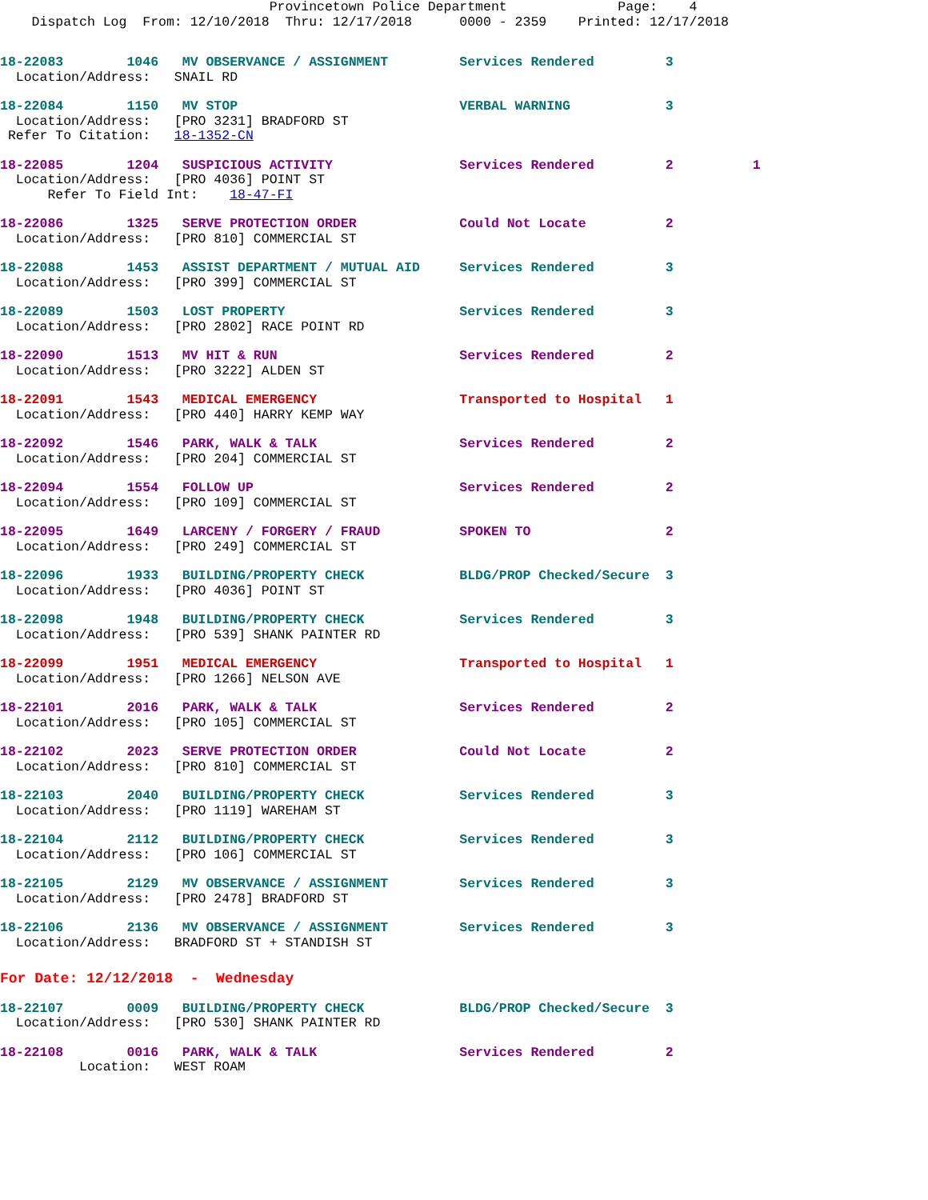Provincetown Police Department              Page:    4
    Dispatch Log  From: 12/10/2018  Thru: 12/17/2018      0000 - 2359    Printed: 12/17/2018
18-22083        1046   MV OBSERVANCE / ASSIGNMENT         Services Rendered         3
  Location/Address:   SNAIL RD
18-22084        1150   MV STOP                            VERBAL WARNING            3
  Location/Address:   [PRO 3231] BRADFORD ST
 Refer To Citation:   18-1352-CN
18-22085        1204   SUSPICIOUS ACTIVITY                Services Rendered         2          1
  Location/Address:   [PRO 4036] POINT ST
      Refer To Field Int:    18-47-FI
18-22086        1325   SERVE PROTECTION ORDER             Could Not Locate          2
  Location/Address:   [PRO 810] COMMERCIAL ST
18-22088        1453   ASSIST DEPARTMENT / MUTUAL AID     Services Rendered         3
  Location/Address:   [PRO 399] COMMERCIAL ST
18-22089        1503   LOST PROPERTY                      Services Rendered         3
  Location/Address:   [PRO 2802] RACE POINT RD
18-22090        1513   MV HIT & RUN                       Services Rendered         2
  Location/Address:   [PRO 3222] ALDEN ST
18-22091        1543   MEDICAL EMERGENCY                  Transported to Hospital   1
  Location/Address:   [PRO 440] HARRY KEMP WAY
18-22092        1546   PARK, WALK & TALK                  Services Rendered         2
  Location/Address:   [PRO 204] COMMERCIAL ST
18-22094        1554   FOLLOW UP                          Services Rendered         2
  Location/Address:   [PRO 109] COMMERCIAL ST
18-22095        1649   LARCENY / FORGERY / FRAUD          SPOKEN TO                 2
  Location/Address:   [PRO 249] COMMERCIAL ST
18-22096        1933   BUILDING/PROPERTY CHECK            BLDG/PROP Checked/Secure  3
  Location/Address:   [PRO 4036] POINT ST
18-22098        1948   BUILDING/PROPERTY CHECK            Services Rendered         3
  Location/Address:   [PRO 539] SHANK PAINTER RD
18-22099        1951   MEDICAL EMERGENCY                  Transported to Hospital   1
  Location/Address:   [PRO 1266] NELSON AVE
18-22101        2016   PARK, WALK & TALK                  Services Rendered         2
  Location/Address:   [PRO 105] COMMERCIAL ST
18-22102        2023   SERVE PROTECTION ORDER             Could Not Locate          2
  Location/Address:   [PRO 810] COMMERCIAL ST
18-22103        2040   BUILDING/PROPERTY CHECK            Services Rendered         3
  Location/Address:   [PRO 1119] WAREHAM ST
18-22104        2112   BUILDING/PROPERTY CHECK            Services Rendered         3
  Location/Address:   [PRO 106] COMMERCIAL ST
18-22105        2129   MV OBSERVANCE / ASSIGNMENT         Services Rendered         3
  Location/Address:   [PRO 2478] BRADFORD ST
18-22106        2136   MV OBSERVANCE / ASSIGNMENT         Services Rendered         3
  Location/Address:   BRADFORD ST + STANDISH ST
For Date: 12/12/2018  -  Wednesday
18-22107        0009   BUILDING/PROPERTY CHECK            BLDG/PROP Checked/Secure  3
  Location/Address:   [PRO 530] SHANK PAINTER RD
18-22108        0016   PARK, WALK & TALK                  Services Rendered         2
          Location:   WEST ROAM